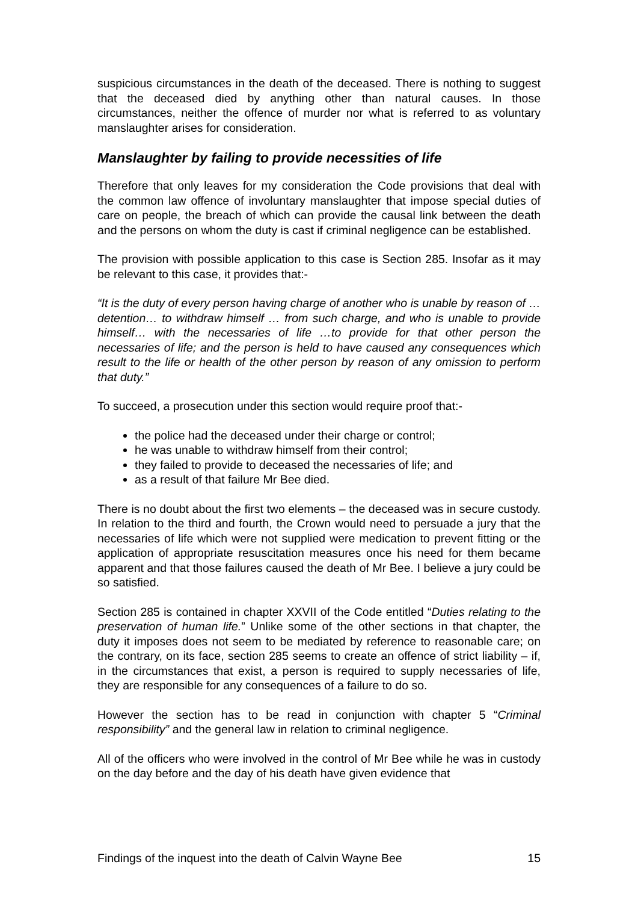suspicious circumstances in the death of the deceased. There is nothing to suggest that the deceased died by anything other than natural causes. In those circumstances, neither the offence of murder nor what is referred to as voluntary manslaughter arises for consideration.
Manslaughter by failing to provide necessities of life
Therefore that only leaves for my consideration the Code provisions that deal with the common law offence of involuntary manslaughter that impose special duties of care on people, the breach of which can provide the causal link between the death and the persons on whom the duty is cast if criminal negligence can be established.
The provision with possible application to this case is Section 285. Insofar as it may be relevant to this case, it provides that:-
“It is the duty of every person having charge of another who is unable by reason of …detention… to withdraw himself … from such charge, and who is unable to provide himself… with the necessaries of life …to provide for that other person the necessaries of life; and the person is held to have caused any consequences which result to the life or health of the other person by reason of any omission to perform that duty.”
To succeed, a prosecution under this section would require proof that:-
the police had the deceased under their charge or control;
he was unable to withdraw himself from their control;
they failed to provide to deceased the necessaries of life; and
as a result of that failure Mr Bee died.
There is no doubt about the first two elements – the deceased was in secure custody. In relation to the third and fourth, the Crown would need to persuade a jury that the necessaries of life which were not supplied were medication to prevent fitting or the application of appropriate resuscitation measures once his need for them became apparent and that those failures caused the death of Mr Bee. I believe a jury could be so satisfied.
Section 285 is contained in chapter XXVII of the Code entitled “Duties relating to the preservation of human life.” Unlike some of the other sections in that chapter, the duty it imposes does not seem to be mediated by reference to reasonable care; on the contrary, on its face, section 285 seems to create an offence of strict liability – if, in the circumstances that exist, a person is required to supply necessaries of life, they are responsible for any consequences of a failure to do so.
However the section has to be read in conjunction with chapter 5 “Criminal responsibility” and the general law in relation to criminal negligence.
All of the officers who were involved in the control of Mr Bee while he was in custody on the day before and the day of his death have given evidence that
Findings of the inquest into the death of Calvin Wayne Bee 15